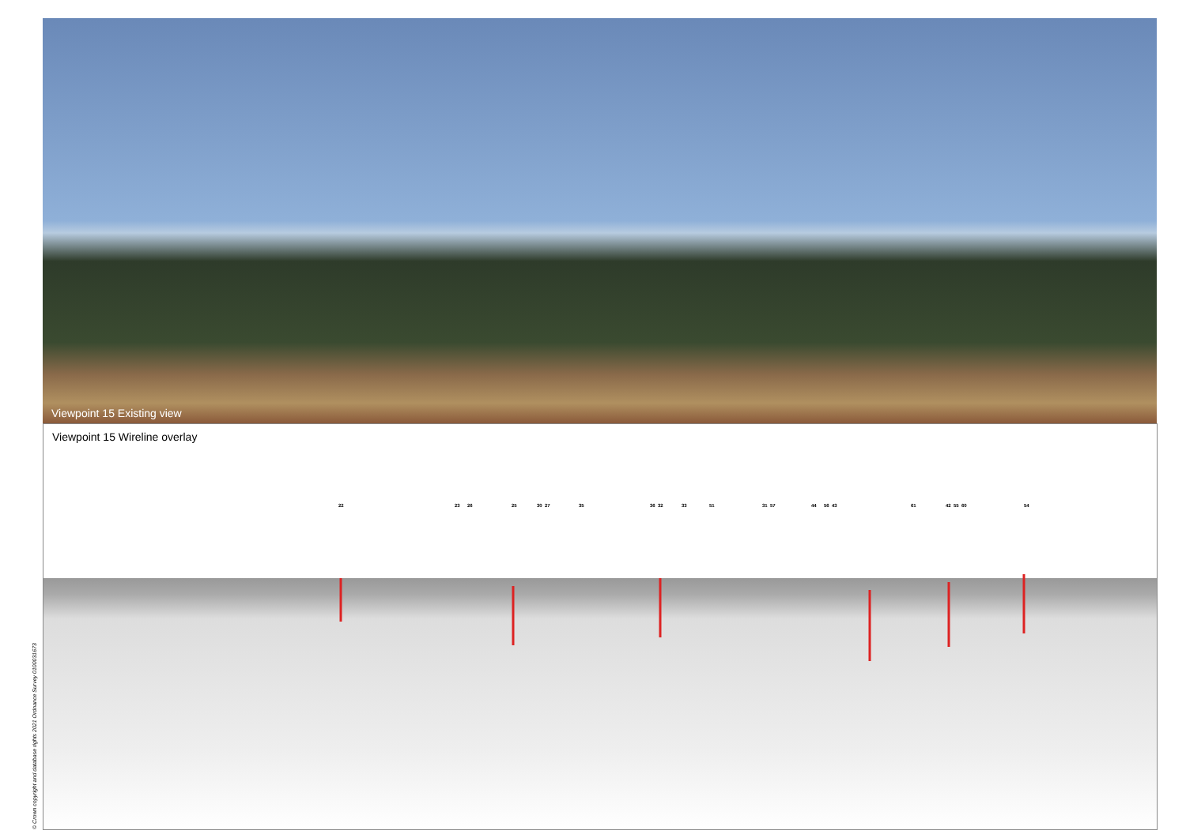Viewpoint 15 Existing view
Viewpoint 15 Wireline overlay
22 23 26 25 30 27 35 36 32 33 51 31 57 44 56 43 61 42 55 60 54
© Crown copyright and database rights 2021 Ordnance Survey 0100031673